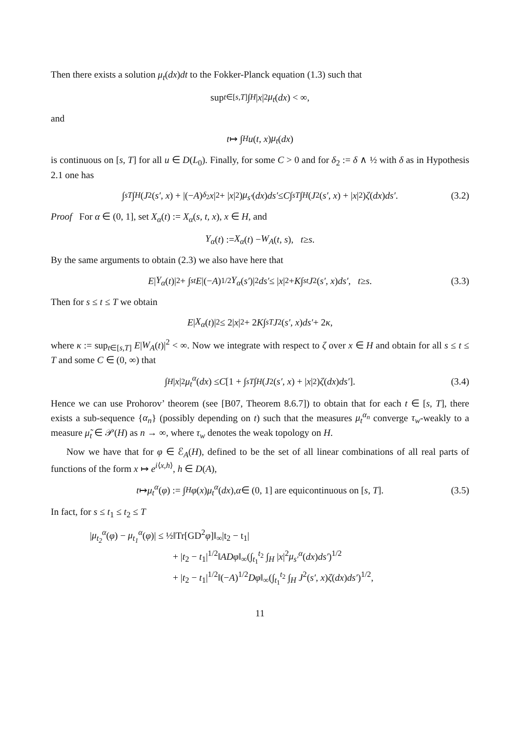Then there exists a solution μ<sub>t</sub>(dx)dt to the Fokker-Planck equation (1.3) such that
sup<sub>t∈[s,T]</sub> ∫<sub>H</sub> | x |<sup>2</sup> μ<sub>t</sub> (dx) < ∞,
and
t ↦ ∫<sub>H</sub> u (t, x) μ<sub>t</sub> (dx)
is continuous on [s, T] for all u ∈ D(L<sub>0</sub>). Finally, for some C > 0 and for δ<sub>2</sub> := δ ∧ ½ with δ as in Hypothesis 2.1 one has
∫<sub>s</sub><sup>T</sup> ∫<sub>H</sub> (J<sup>2</sup>(s′, x) + |(− A)<sup>δ<sub>2</sub></sup> x |<sup>2</sup> + | x |<sup>2</sup>) μ<sub>s′</sub> (dx) ds′ ≤ C ∫<sub>s</sub><sup>T</sup> ∫<sub>H</sub> (J<sup>2</sup>(s′, x) + | x |<sup>2</sup>) ζ (dx) ds′. (3.2)
Proof For α ∈ (0, 1], set X<sub>α</sub>(t) := X<sub>α</sub>(s, t, x), x ∈ H, and
Y<sub>α</sub> (t) := X<sub>α</sub> (t) − W<sub>A</sub> (t, s), t ≥ s.
By the same arguments to obtain (2.3) we also have here that
E | Y<sub>α</sub> (t)|<sup>2</sup> + ∫<sub>s</sub><sup>t</sup> E |(− A)<sup>1/2</sup> Y<sub>α</sub> (s′)|<sup>2</sup> ds′ ≤ | x |<sup>2</sup> + K ∫<sub>s</sub><sup>t</sup> J<sup>2</sup>(s′, x) ds′, t ≥ s. (3.3)
Then for s ≤ t ≤ T we obtain
E | X<sub>α</sub> (t)|<sup>2</sup> ≤ 2| x |<sup>2</sup> + 2 K ∫<sub>s</sub><sup>T</sup> J<sup>2</sup>(s′, x) ds′ + 2 κ,
where κ := sup<sub>t∈[s,T]</sub> E|W<sub>A</sub>(t)|<sup>2</sup> < ∞. Now we integrate with respect to ζ over x ∈ H and obtain for all s ≤ t ≤ T and some C ∈ (0, ∞) that
∫<sub>H</sub> | x |<sup>2</sup> μ<sub>t</sub><sup>α</sup> (dx) ≤ C [1 + ∫<sub>s</sub><sup>T</sup> ∫<sub>H</sub> (J<sup>2</sup>(s′, x) + | x |<sup>2</sup>) ζ (dx) ds′]. (3.4)
Hence we can use Prohorov’ theorem (see [B07, Theorem 8.6.7]) to obtain that for each t ∈ [s, T], there exists a sub-sequence {α<sub>n</sub>} (possibly depending on t) such that the measures μ<sub>t</sub><sup>α<sub>n</sub></sup> converge τ<sub>w</sub>-weakly to a measure μ̃<sub>t</sub> ∈ 𝒫(H) as n → ∞, where τ<sub>w</sub> denotes the weak topology on H.
Now we have that for φ ∈ ℰ<sub>A</sub>(H), defined to be the set of all linear combinations of all real parts of functions of the form x ↦ e<sup>i⟨x,h⟩</sup>, h ∈ D(A),
t ↦ μ<sub>t</sub><sup>α</sup> (φ) := ∫<sub>H</sub> φ (x) μ<sub>t</sub><sup>α</sup> (dx), α ∈ (0, 1] are equicontinuous on [s, T]. (3.5)
In fact, for s ≤ t<sub>1</sub> ≤ t<sub>2</sub> ≤ T
|μ<sub>t<sub>2</sub></sub><sup>α</sup>(φ) − μ<sub>t<sub>1</sub></sub><sup>α</sup>(φ)| ≤ ½‖Tr[GD<sup>2</sup>φ]‖<sub>∞</sub>|t<sub>2</sub> − t<sub>1</sub>|
+ |t<sub>2</sub> − t<sub>1</sub>|<sup>1/2</sup>‖ADφ‖<sub>∞</sub>(∫<sub>t<sub>1</sub></sub><sup>t<sub>2</sub></sup> ∫<sub>H</sub> |x|<sup>2</sup>μ<sub>s′</sub><sup>α</sup>(dx)ds′)<sup>1/2</sup>
+ |t<sub>2</sub> − t<sub>1</sub>|<sup>1/2</sup>‖(−A)<sup>1/2</sup>Dφ‖<sub>∞</sub>(∫<sub>t<sub>1</sub></sub><sup>t<sub>2</sub></sup> ∫<sub>H</sub> J<sup>2</sup>(s′, x)ζ(dx)ds′)<sup>1/2</sup>,
11